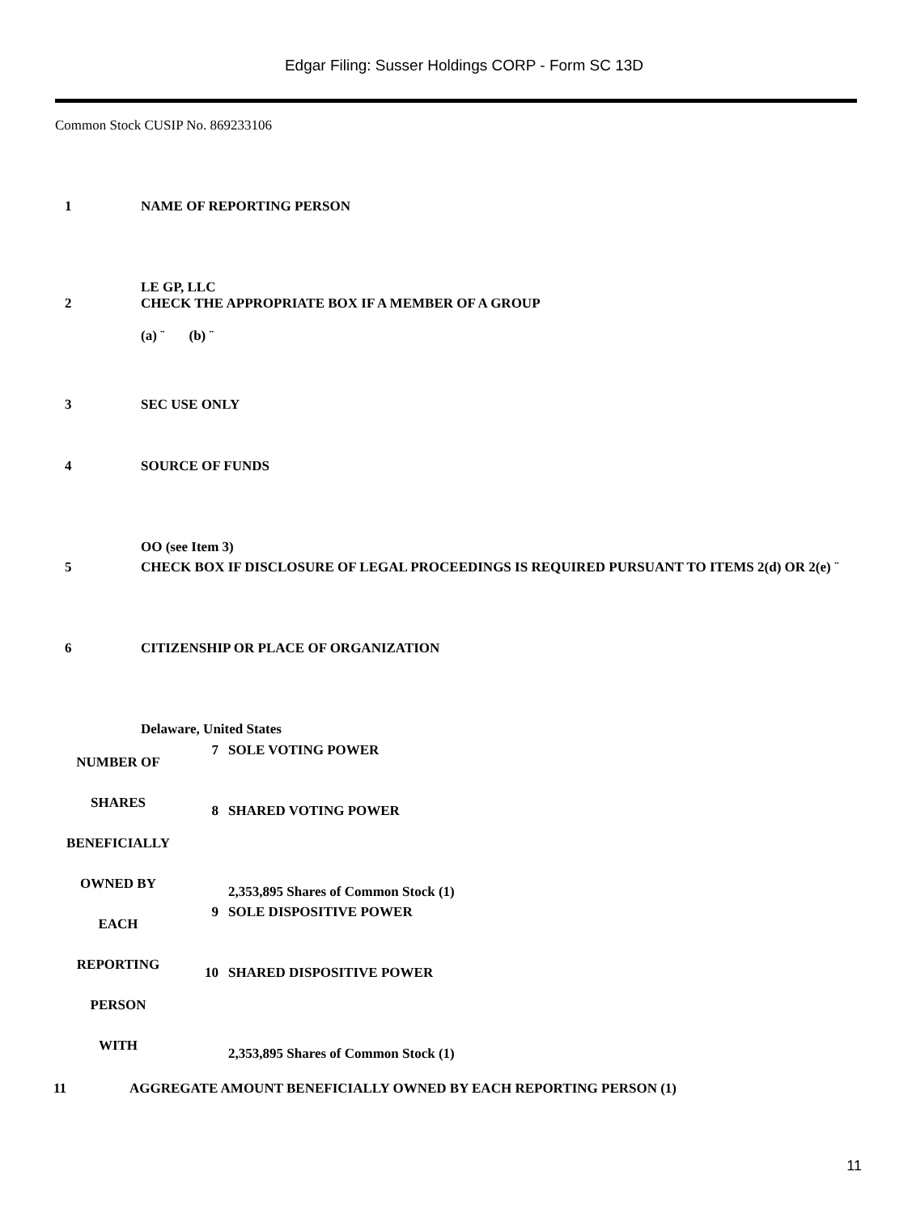Edgar Filing: Susser Holdings CORP - Form SC 13D
Common Stock CUSIP No. 869233106
| 1 | NAME OF REPORTING PERSON LE GP, LLC |
| 2 | CHECK THE APPROPRIATE BOX IF A MEMBER OF A GROUP (a) ¨ (b) ¨ |
| 3 | SEC USE ONLY |
| 4 | SOURCE OF FUNDS OO (see Item 3) |
| 5 | CHECK BOX IF DISCLOSURE OF LEGAL PROCEEDINGS IS REQUIRED PURSUANT TO ITEMS 2(d) OR 2(e) ¨ |
| 6 | CITIZENSHIP OR PLACE OF ORGANIZATION Delaware, United States |
| NUMBER OF SHARES BENEFICIALLY OWNED BY EACH REPORTING PERSON WITH | 7 | SOLE VOTING POWER |
| | 8 | SHARED VOTING POWER 2,353,895 Shares of Common Stock (1) |
| | 9 | SOLE DISPOSITIVE POWER |
| | 10 | SHARED DISPOSITIVE POWER 2,353,895 Shares of Common Stock (1) |
| 11 | AGGREGATE AMOUNT BENEFICIALLY OWNED BY EACH REPORTING PERSON (1) |
11